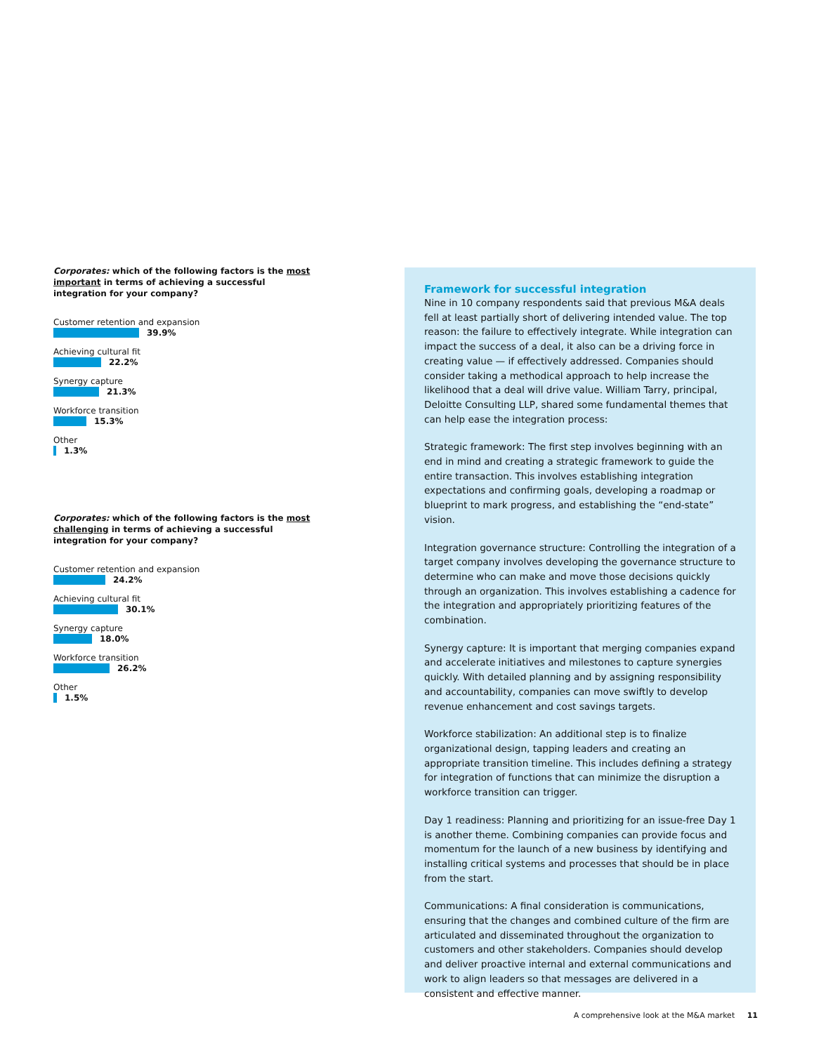Corporates: which of the following factors is the most important in terms of achieving a successful integration for your company?
Customer retention and expansion
39.9%
Achieving cultural fit
22.2%
Synergy capture
21.3%
Workforce transition
15.3%
Other
1.3%
Corporates: which of the following factors is the most challenging in terms of achieving a successful integration for your company?
Customer retention and expansion
24.2%
Achieving cultural fit
30.1%
Synergy capture
18.0%
Workforce transition
26.2%
Other
1.5%
Framework for successful integration
Nine in 10 company respondents said that previous M&A deals fell at least partially short of delivering intended value. The top reason: the failure to effectively integrate. While integration can impact the success of a deal, it also can be a driving force in creating value — if effectively addressed. Companies should consider taking a methodical approach to help increase the likelihood that a deal will drive value. William Tarry, principal, Deloitte Consulting LLP, shared some fundamental themes that can help ease the integration process:
Strategic framework: The first step involves beginning with an end in mind and creating a strategic framework to guide the entire transaction. This involves establishing integration expectations and confirming goals, developing a roadmap or blueprint to mark progress, and establishing the “end-state” vision.
Integration governance structure: Controlling the integration of a target company involves developing the governance structure to determine who can make and move those decisions quickly through an organization. This involves establishing a cadence for the integration and appropriately prioritizing features of the combination.
Synergy capture: It is important that merging companies expand and accelerate initiatives and milestones to capture synergies quickly. With detailed planning and by assigning responsibility and accountability, companies can move swiftly to develop revenue enhancement and cost savings targets.
Workforce stabilization: An additional step is to finalize organizational design, tapping leaders and creating an appropriate transition timeline. This includes defining a strategy for integration of functions that can minimize the disruption a workforce transition can trigger.
Day 1 readiness: Planning and prioritizing for an issue-free Day 1 is another theme. Combining companies can provide focus and momentum for the launch of a new business by identifying and installing critical systems and processes that should be in place from the start.
Communications: A final consideration is communications, ensuring that the changes and combined culture of the firm are articulated and disseminated throughout the organization to customers and other stakeholders. Companies should develop and deliver proactive internal and external communications and work to align leaders so that messages are delivered in a consistent and effective manner.
A comprehensive look at the M&A market 11